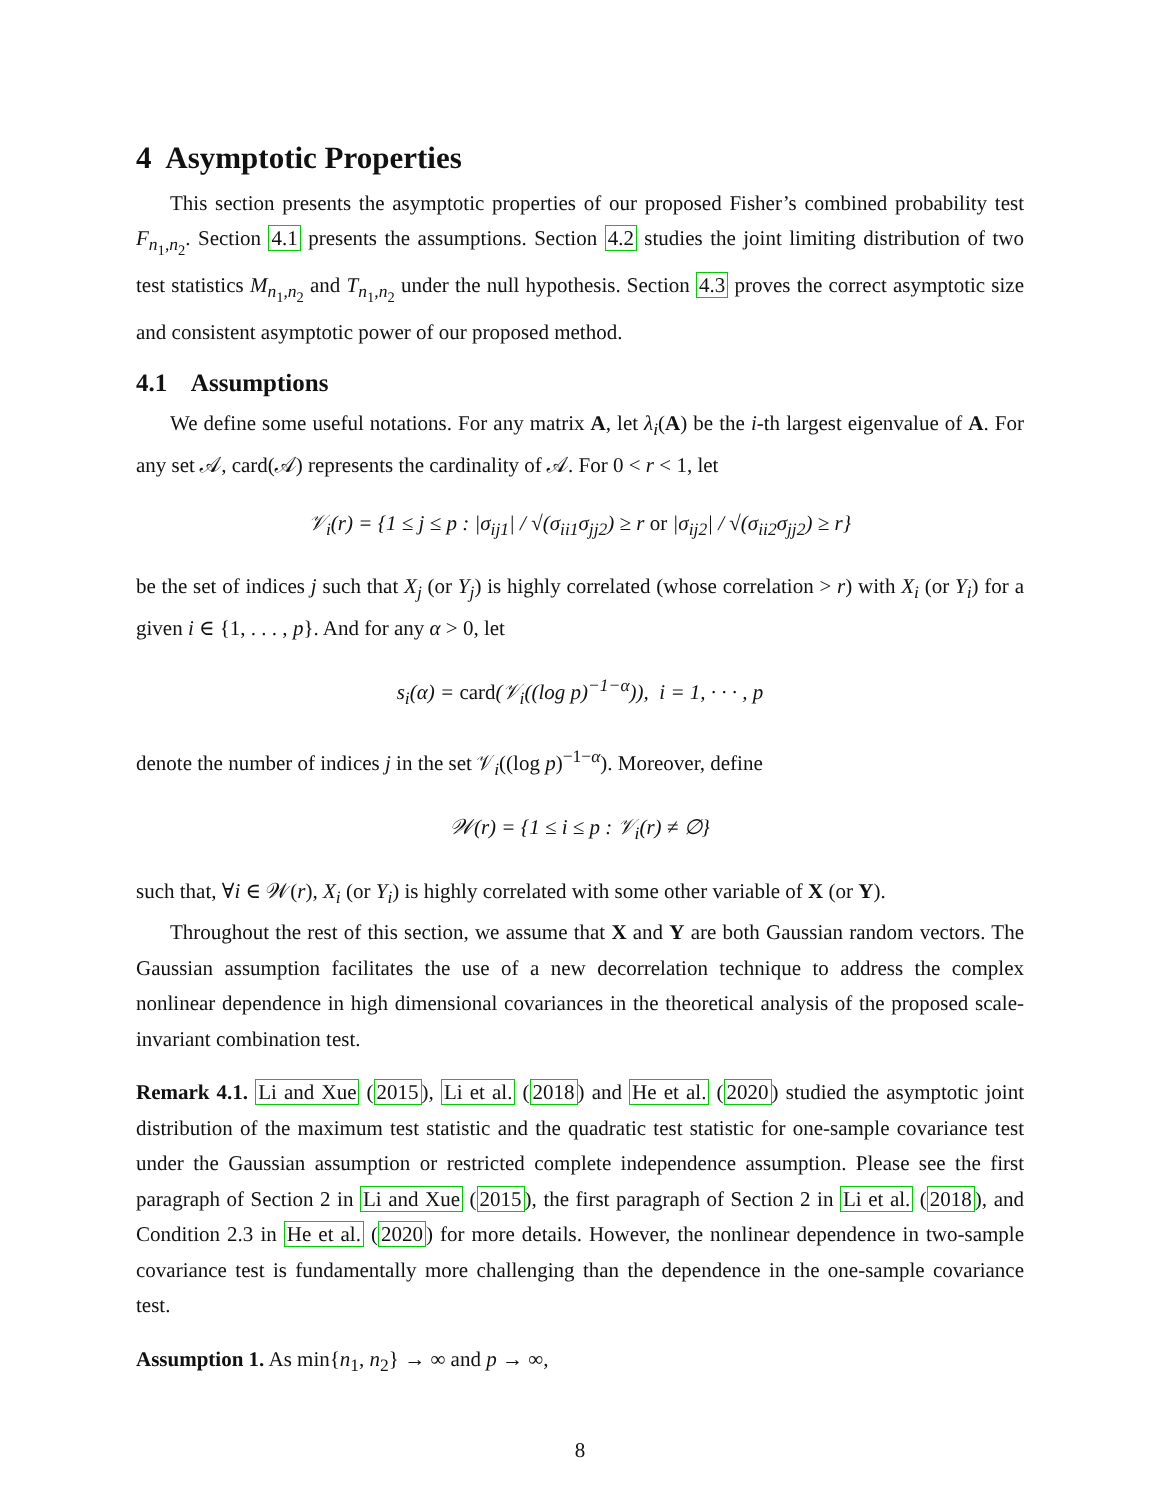4 Asymptotic Properties
This section presents the asymptotic properties of our proposed Fisher’s combined probability test F<sub>n<sub>1</sub>,n<sub>2</sub></sub>. Section 4.1 presents the assumptions. Section 4.2 studies the joint limiting distribution of two test statistics M<sub>n<sub>1</sub>,n<sub>2</sub></sub> and T<sub>n<sub>1</sub>,n<sub>2</sub></sub> under the null hypothesis. Section 4.3 proves the correct asymptotic size and consistent asymptotic power of our proposed method.
4.1 Assumptions
We define some useful notations. For any matrix A, let λ<sub>i</sub>(A) be the i-th largest eigenvalue of A. For any set 𝒜, card(𝒜) represents the cardinality of 𝒜. For 0 < r < 1, let
𝒱<sub>i</sub>(r) = {1 ≤ j ≤ p : |σ<sub>ij1</sub>| / √(σ<sub>ii1</sub>σ<sub>jj2</sub>) ≥ r or |σ<sub>ij2</sub>| / √(σ<sub>ii2</sub>σ<sub>jj2</sub>) ≥ r}
be the set of indices j such that X<sub>j</sub> (or Y<sub>j</sub>) is highly correlated (whose correlation > r) with X<sub>i</sub> (or Y<sub>i</sub>) for a given i ∈ {1, . . . , p}. And for any α > 0, let
s<sub>i</sub>(α) = card(𝒱<sub>i</sub>((log p)<sup>−1−α</sup>)), i = 1, · · · , p
denote the number of indices j in the set 𝒱<sub>i</sub>((log p)<sup>−1−α</sup>). Moreover, define
𝒲(r) = {1 ≤ i ≤ p : 𝒱<sub>i</sub>(r) ≠ ∅}
such that, ∀i ∈ 𝒲(r), X<sub>i</sub> (or Y<sub>i</sub>) is highly correlated with some other variable of X (or Y).
Throughout the rest of this section, we assume that X and Y are both Gaussian random vectors. The Gaussian assumption facilitates the use of a new decorrelation technique to address the complex nonlinear dependence in high dimensional covariances in the theoretical analysis of the proposed scale-invariant combination test.
Remark 4.1. Li and Xue (2015), Li et al. (2018) and He et al. (2020) studied the asymptotic joint distribution of the maximum test statistic and the quadratic test statistic for one-sample covariance test under the Gaussian assumption or restricted complete independence assumption. Please see the first paragraph of Section 2 in Li and Xue (2015), the first paragraph of Section 2 in Li et al. (2018), and Condition 2.3 in He et al. (2020) for more details. However, the nonlinear dependence in two-sample covariance test is fundamentally more challenging than the dependence in the one-sample covariance test.
Assumption 1. As min{n<sub>1</sub>, n<sub>2</sub>} → ∞ and p → ∞,
8